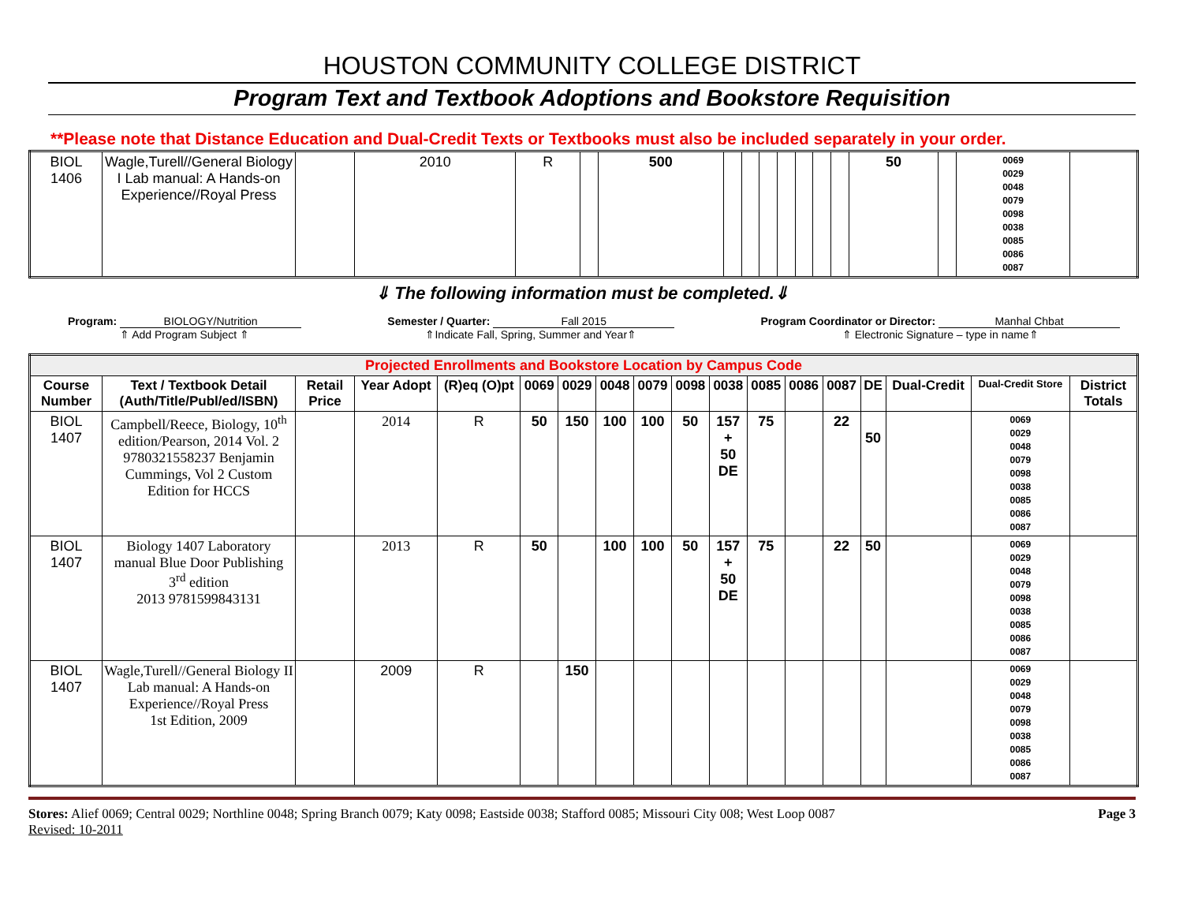HOUSTON COMMUNITY COLLEGE DISTRICT
Program Text and Textbook Adoptions and Bookstore Requisition
**Please note that Distance Education and Dual-Credit Texts or Textbooks must also be included separately in your order.
| BIOL 1406 | Wagle,Turell//General Biology I Lab manual: A Hands-on Experience//Royal Press | | 2010 | R | | 500 | | | | | | | | 50 | | 0069 0029 0048 0079 0098 0038 0085 0086 0087 | |
⇓ The following information must be completed.⇓
Program: BIOLOGY/Nutrition
⇑ Add Program Subject ⇑
Semester / Quarter: Fall 2015
⇑Indicate Fall, Spring, Summer and Year⇑
Program Coordinator or Director: Manhal Chbat
⇑ Electronic Signature – type in name⇑
| Projected Enrollments and Bookstore Location by Campus Code | | | | | | | | | | | | | | | | | |
| Course Number | Text / Textbook Detail (Auth/Title/Publ/ed/ISBN) | Retail Price | Year Adopt | (R)eq (O)pt | 0069 | 0029 | 0048 | 0079 | 0098 | 0038 | 0085 | 0086 | 0087 | DE | Dual-Credit | Dual-Credit Store | District Totals |
| BIOL 1407 | Campbell/Reece, Biology, 10<sup>th</sup> edition/Pearson, 2014 Vol. 2 9780321558237 Benjamin Cummings, Vol 2 Custom Edition for HCCS | | 2014 | R | 50 | 150 | 100 | 100 | 50 | 157 + 50 DE | 75 | | 22 | 50 | | 0069 0029 0048 0079 0098 0038 0085 0086 0087 | |
| BIOL 1407 | Biology 1407 Laboratory manual Blue Door Publishing 3<sup>rd</sup> edition 2013 9781599843131 | | 2013 | R | 50 | | 100 | 100 | 50 | 157 + 50 DE | 75 | | 22 | 50 | | 0069 0029 0048 0079 0098 0038 0085 0086 0087 | |
| BIOL 1407 | Wagle,Turell//General Biology II Lab manual: A Hands-on Experience//Royal Press 1st Edition, 2009 | | 2009 | R | | 150 | | | | | | | | | | 0069 0029 0048 0079 0098 0038 0085 0086 0087 | |
Stores: Alief 0069; Central 0029; Northline 0048; Spring Branch 0079; Katy 0098; Eastside 0038; Stafford 0085; Missouri City 008; West Loop 0087
Revised: 10-2011
Page 3